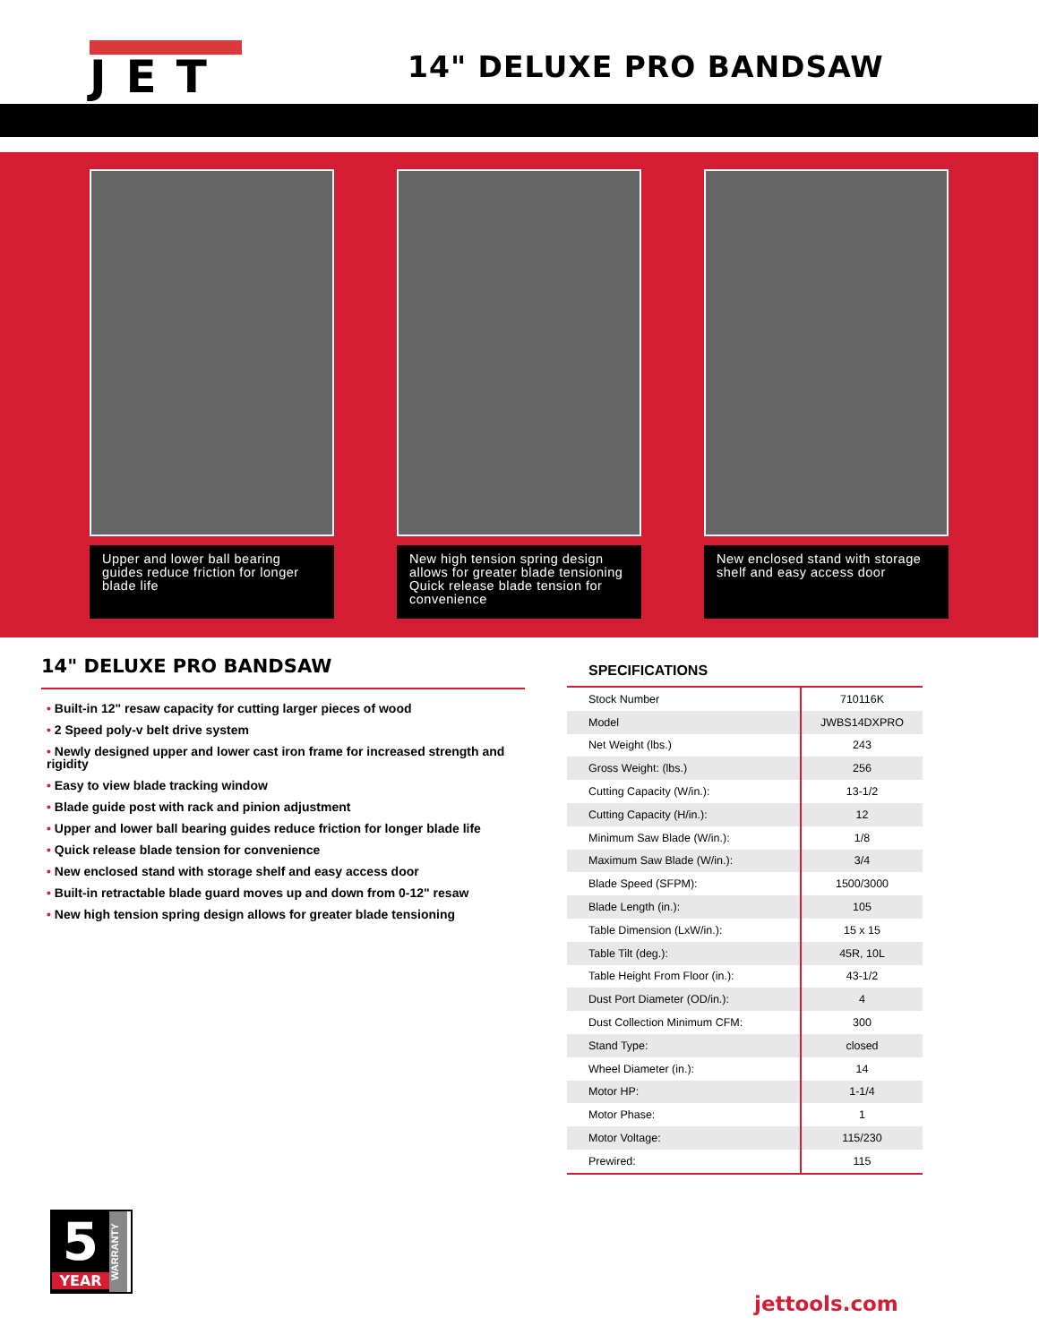JET
14" DELUXE PRO BANDSAW
Upper and lower ball bearing guides reduce friction for longer blade life
New high tension spring design allows for greater blade tensioning Quick release blade tension for convenience
New enclosed stand with storage shelf and easy access door
14" DELUXE PRO BANDSAW
• Built-in 12" resaw capacity for cutting larger pieces of wood
• 2 Speed poly-v belt drive system
• Newly designed upper and lower cast iron frame for increased strength and rigidity
• Easy to view blade tracking window
• Blade guide post with rack and pinion adjustment
• Upper and lower ball bearing guides reduce friction for longer blade life
• Quick release blade tension for convenience
• New enclosed stand with storage shelf and easy access door
• Built-in retractable blade guard moves up and down from 0-12" resaw
• New high tension spring design allows for greater blade tensioning
SPECIFICATIONS
| Stock Number | 710116K |
| Model | JWBS14DXPRO |
| Net Weight (lbs.) | 243 |
| Gross Weight: (lbs.) | 256 |
| Cutting Capacity (W/in.): | 13-1/2 |
| Cutting Capacity (H/in.): | 12 |
| Minimum Saw Blade (W/in.): | 1/8 |
| Maximum Saw Blade (W/in.): | 3/4 |
| Blade Speed (SFPM): | 1500/3000 |
| Blade Length (in.): | 105 |
| Table Dimension (LxW/in.): | 15 x 15 |
| Table Tilt (deg.): | 45R, 10L |
| Table Height From Floor (in.): | 43-1/2 |
| Dust Port Diameter (OD/in.): | 4 |
| Dust Collection Minimum CFM: | 300 |
| Stand Type: | closed |
| Wheel Diameter (in.): | 14 |
| Motor HP: | 1-1/4 |
| Motor Phase: | 1 |
| Motor Voltage: | 115/230 |
| Prewired: | 115 |
5
YEAR
WARRANTY
jettools.com